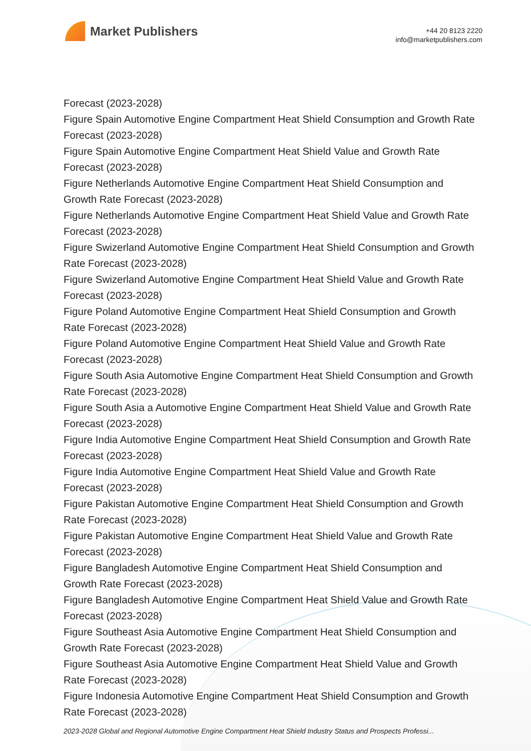Market Publishers
+44 20 8123 2220
info@marketpublishers.com
Forecast (2023-2028)
Figure Spain Automotive Engine Compartment Heat Shield Consumption and Growth Rate Forecast (2023-2028)
Figure Spain Automotive Engine Compartment Heat Shield Value and Growth Rate Forecast (2023-2028)
Figure Netherlands Automotive Engine Compartment Heat Shield Consumption and Growth Rate Forecast (2023-2028)
Figure Netherlands Automotive Engine Compartment Heat Shield Value and Growth Rate Forecast (2023-2028)
Figure Swizerland Automotive Engine Compartment Heat Shield Consumption and Growth Rate Forecast (2023-2028)
Figure Swizerland Automotive Engine Compartment Heat Shield Value and Growth Rate Forecast (2023-2028)
Figure Poland Automotive Engine Compartment Heat Shield Consumption and Growth Rate Forecast (2023-2028)
Figure Poland Automotive Engine Compartment Heat Shield Value and Growth Rate Forecast (2023-2028)
Figure South Asia Automotive Engine Compartment Heat Shield Consumption and Growth Rate Forecast (2023-2028)
Figure South Asia a Automotive Engine Compartment Heat Shield Value and Growth Rate Forecast (2023-2028)
Figure India Automotive Engine Compartment Heat Shield Consumption and Growth Rate Forecast (2023-2028)
Figure India Automotive Engine Compartment Heat Shield Value and Growth Rate Forecast (2023-2028)
Figure Pakistan Automotive Engine Compartment Heat Shield Consumption and Growth Rate Forecast (2023-2028)
Figure Pakistan Automotive Engine Compartment Heat Shield Value and Growth Rate Forecast (2023-2028)
Figure Bangladesh Automotive Engine Compartment Heat Shield Consumption and Growth Rate Forecast (2023-2028)
Figure Bangladesh Automotive Engine Compartment Heat Shield Value and Growth Rate Forecast (2023-2028)
Figure Southeast Asia Automotive Engine Compartment Heat Shield Consumption and Growth Rate Forecast (2023-2028)
Figure Southeast Asia Automotive Engine Compartment Heat Shield Value and Growth Rate Forecast (2023-2028)
Figure Indonesia Automotive Engine Compartment Heat Shield Consumption and Growth Rate Forecast (2023-2028)
2023-2028 Global and Regional Automotive Engine Compartment Heat Shield Industry Status and Prospects Professi...